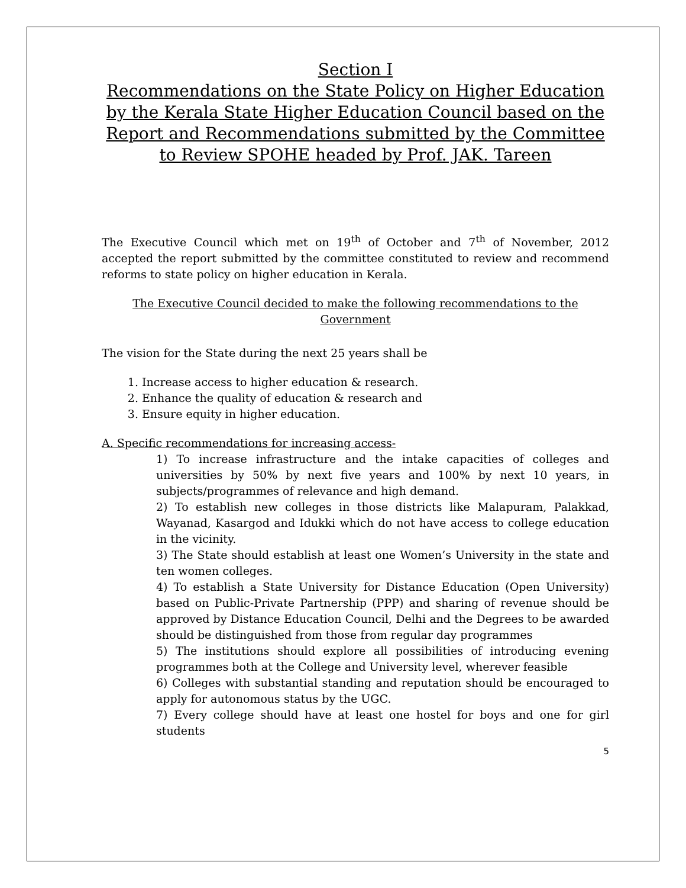Section I
Recommendations on the State Policy on Higher Education by the Kerala State Higher Education Council based on the Report and Recommendations submitted by the Committee to Review SPOHE headed by Prof. JAK. Tareen
The Executive Council which met on 19<sup>th</sup> of October and 7<sup>th</sup> of November, 2012 accepted the report submitted by the committee constituted to review and recommend reforms to state policy on higher education in Kerala.
The Executive Council decided to make the following recommendations to the Government
The vision for the State during the next 25 years shall be
1. Increase access to higher education & research.
2. Enhance the quality of education & research and
3. Ensure equity in higher education.
A. Specific recommendations for increasing access-
1) To increase infrastructure and the intake capacities of colleges and universities by 50% by next five years and 100% by next 10 years, in subjects/programmes of relevance and high demand.
2) To establish new colleges in those districts like Malapuram, Palakkad, Wayanad, Kasargod and Idukki which do not have access to college education in the vicinity.
3) The State should establish at least one Women’s University in the state and ten women colleges.
4) To establish a State University for Distance Education (Open University) based on Public-Private Partnership (PPP) and sharing of revenue should be approved by Distance Education Council, Delhi and the Degrees to be awarded should be distinguished from those from regular day programmes
5) The institutions should explore all possibilities of introducing evening programmes both at the College and University level, wherever feasible
6) Colleges with substantial standing and reputation should be encouraged to apply for autonomous status by the UGC.
7) Every college should have at least one hostel for boys and one for girl students
5